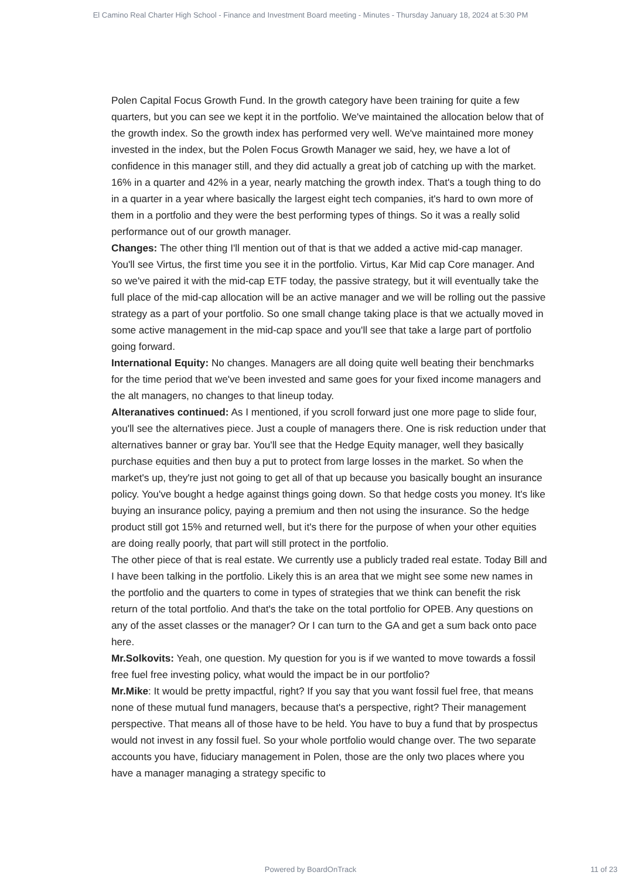El Camino Real Charter High School - Finance and Investment Board meeting - Minutes - Thursday January 18, 2024 at 5:30 PM
Polen Capital Focus Growth Fund. In the growth category have been training for quite a few quarters, but you can see we kept it in the portfolio. We've maintained the allocation below that of the growth index. So the growth index has performed very well. We've maintained more money invested in the index, but the Polen Focus Growth Manager we said, hey, we have a lot of confidence in this manager still, and they did actually a great job of catching up with the market. 16% in a quarter and 42% in a year, nearly matching the growth index. That's a tough thing to do in a quarter in a year where basically the largest eight tech companies, it's hard to own more of them in a portfolio and they were the best performing types of things. So it was a really solid performance out of our growth manager.
Changes: The other thing I'll mention out of that is that we added a active mid-cap manager. You'll see Virtus, the first time you see it in the portfolio. Virtus, Kar Mid cap Core manager. And so we've paired it with the mid-cap ETF today, the passive strategy, but it will eventually take the full place of the mid-cap allocation will be an active manager and we will be rolling out the passive strategy as a part of your portfolio. So one small change taking place is that we actually moved in some active management in the mid-cap space and you'll see that take a large part of portfolio going forward.
International Equity: No changes. Managers are all doing quite well beating their benchmarks for the time period that we've been invested and same goes for your fixed income managers and the alt managers, no changes to that lineup today.
Alteranatives continued: As I mentioned, if you scroll forward just one more page to slide four, you'll see the alternatives piece. Just a couple of managers there. One is risk reduction under that alternatives banner or gray bar. You'll see that the Hedge Equity manager, well they basically purchase equities and then buy a put to protect from large losses in the market. So when the market's up, they're just not going to get all of that up because you basically bought an insurance policy. You've bought a hedge against things going down. So that hedge costs you money. It's like buying an insurance policy, paying a premium and then not using the insurance. So the hedge product still got 15% and returned well, but it's there for the purpose of when your other equities are doing really poorly, that part will still protect in the portfolio.
The other piece of that is real estate. We currently use a publicly traded real estate. Today Bill and I have been talking in the portfolio. Likely this is an area that we might see some new names in the portfolio and the quarters to come in types of strategies that we think can benefit the risk return of the total portfolio. And that's the take on the total portfolio for OPEB. Any questions on any of the asset classes or the manager? Or I can turn to the GA and get a sum back onto pace here.
Mr.Solkovits: Yeah, one question. My question for you is if we wanted to move towards a fossil free fuel free investing policy, what would the impact be in our portfolio?
Mr.Mike: It would be pretty impactful, right? If you say that you want fossil fuel free, that means none of these mutual fund managers, because that's a perspective, right? Their management perspective. That means all of those have to be held. You have to buy a fund that by prospectus would not invest in any fossil fuel. So your whole portfolio would change over. The two separate accounts you have, fiduciary management in Polen, those are the only two places where you have a manager managing a strategy specific to
Powered by BoardOnTrack
11 of 23